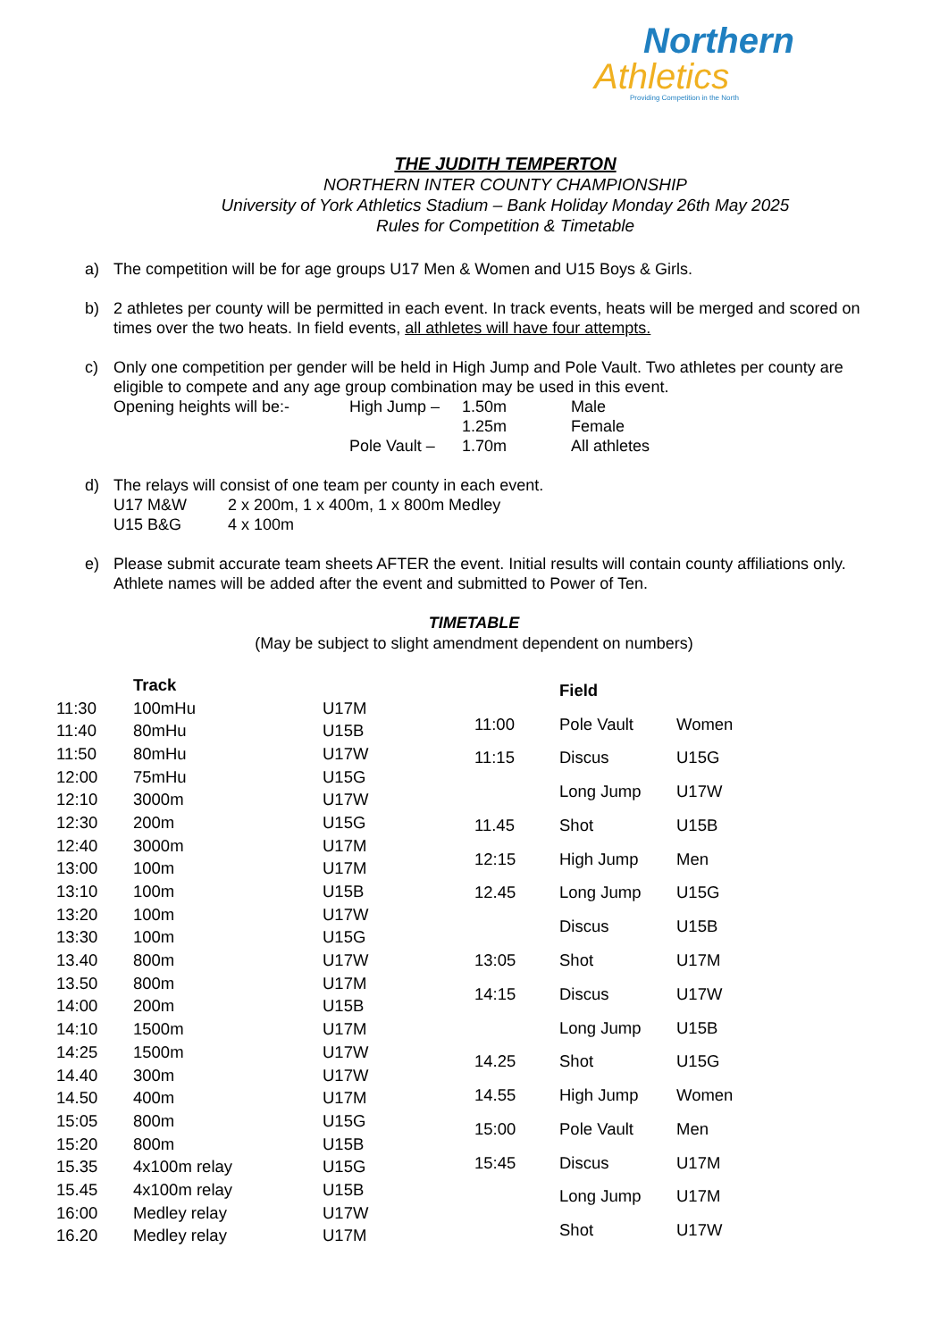Northern
Athletics
Providing Competition in the North
THE JUDITH TEMPERTON
NORTHERN INTER COUNTY CHAMPIONSHIP
University of York Athletics Stadium – Bank Holiday Monday 26th May 2025
Rules for Competition & Timetable
a) The competition will be for age groups U17 Men & Women and U15 Boys & Girls.
b) 2 athletes per county will be permitted in each event. In track events, heats will be merged and scored on times over the two heats. In field events, all athletes will have four attempts.
c) Only one competition per gender will be held in High Jump and Pole Vault. Two athletes per county are eligible to compete and any age group combination may be used in this event.
| Opening heights will be:- | High Jump – | 1.50m | Male |
| | | 1.25m | Female |
| | Pole Vault – | 1.70m | All athletes |
d) The relays will consist of one team per county in each event.
| U17 M&W | 2 x 200m, 1 x 400m, 1 x 800m Medley |
| U15 B&G | 4 x 100m |
e) Please submit accurate team sheets AFTER the event. Initial results will contain county affiliations only. Athlete names will be added after the event and submitted to Power of Ten.
TIMETABLE
(May be subject to slight amendment dependent on numbers)
| | Track | |
| --- | --- | --- |
| 11:30 | 100mHu | U17M |
| 11:40 | 80mHu | U15B |
| 11:50 | 80mHu | U17W |
| 12:00 | 75mHu | U15G |
| 12:10 | 3000m | U17W |
| 12:30 | 200m | U15G |
| 12:40 | 3000m | U17M |
| 13:00 | 100m | U17M |
| 13:10 | 100m | U15B |
| 13:20 | 100m | U17W |
| 13:30 | 100m | U15G |
| 13.40 | 800m | U17W |
| 13.50 | 800m | U17M |
| 14:00 | 200m | U15B |
| 14:10 | 1500m | U17M |
| 14:25 | 1500m | U17W |
| 14.40 | 300m | U17W |
| 14.50 | 400m | U17M |
| 15:05 | 800m | U15G |
| 15:20 | 800m | U15B |
| 15.35 | 4x100m relay | U15G |
| 15.45 | 4x100m relay | U15B |
| 16:00 | Medley relay | U17W |
| 16.20 | Medley relay | U17M |
| | Field | |
| --- | --- | --- |
| 11:00 | Pole Vault | Women |
| 11:15 | Discus | U15G |
| | Long Jump | U17W |
| 11.45 | Shot | U15B |
| 12:15 | High Jump | Men |
| 12.45 | Long Jump | U15G |
| | Discus | U15B |
| 13:05 | Shot | U17M |
| 14:15 | Discus | U17W |
| | Long Jump | U15B |
| 14.25 | Shot | U15G |
| 14.55 | High Jump | Women |
| 15:00 | Pole Vault | Men |
| 15:45 | Discus | U17M |
| | Long Jump | U17M |
| | Shot | U17W |